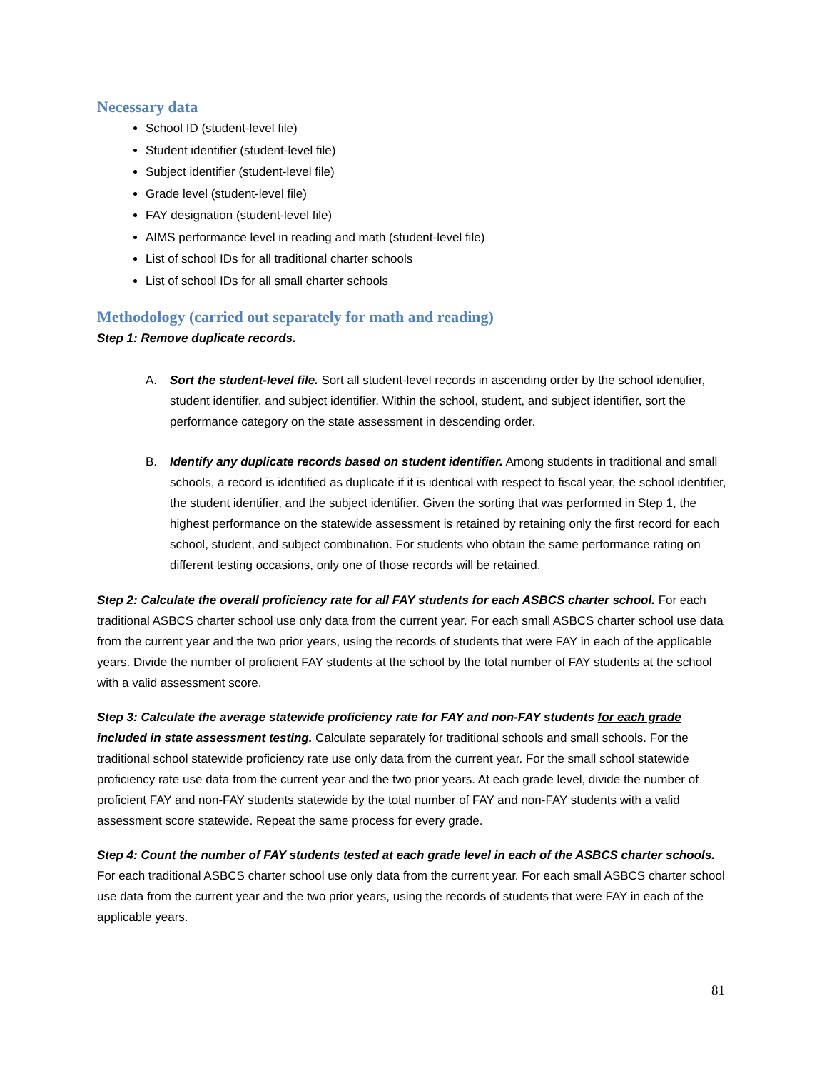Necessary data
School ID (student-level file)
Student identifier (student-level file)
Subject identifier (student-level file)
Grade level (student-level file)
FAY designation (student-level file)
AIMS performance level in reading and math (student-level file)
List of school IDs for all traditional charter schools
List of school IDs for all small charter schools
Methodology (carried out separately for math and reading)
Step 1: Remove duplicate records.
A. Sort the student-level file. Sort all student-level records in ascending order by the school identifier, student identifier, and subject identifier. Within the school, student, and subject identifier, sort the performance category on the state assessment in descending order.
B. Identify any duplicate records based on student identifier. Among students in traditional and small schools, a record is identified as duplicate if it is identical with respect to fiscal year, the school identifier, the student identifier, and the subject identifier. Given the sorting that was performed in Step 1, the highest performance on the statewide assessment is retained by retaining only the first record for each school, student, and subject combination. For students who obtain the same performance rating on different testing occasions, only one of those records will be retained.
Step 2: Calculate the overall proficiency rate for all FAY students for each ASBCS charter school. For each traditional ASBCS charter school use only data from the current year. For each small ASBCS charter school use data from the current year and the two prior years, using the records of students that were FAY in each of the applicable years. Divide the number of proficient FAY students at the school by the total number of FAY students at the school with a valid assessment score.
Step 3: Calculate the average statewide proficiency rate for FAY and non-FAY students for each grade included in state assessment testing. Calculate separately for traditional schools and small schools. For the traditional school statewide proficiency rate use only data from the current year. For the small school statewide proficiency rate use data from the current year and the two prior years. At each grade level, divide the number of proficient FAY and non-FAY students statewide by the total number of FAY and non-FAY students with a valid assessment score statewide. Repeat the same process for every grade.
Step 4: Count the number of FAY students tested at each grade level in each of the ASBCS charter schools. For each traditional ASBCS charter school use only data from the current year. For each small ASBCS charter school use data from the current year and the two prior years, using the records of students that were FAY in each of the applicable years.
81